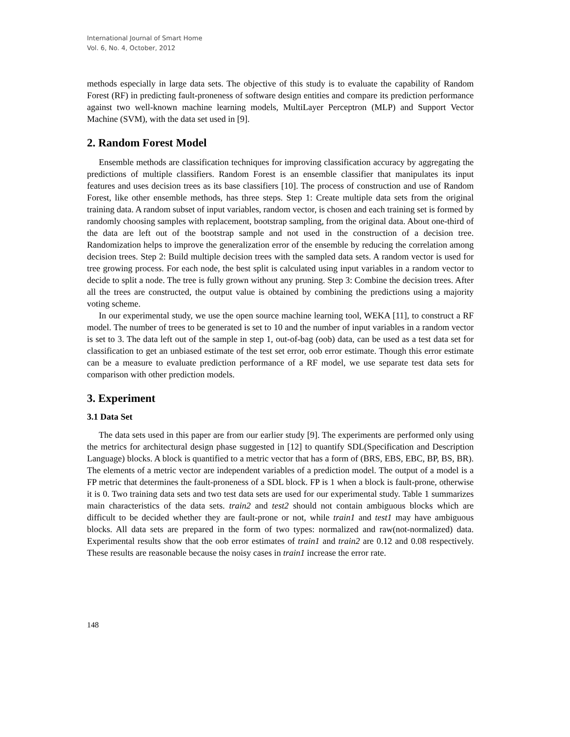International Journal of Smart Home
Vol. 6, No. 4, October, 2012
methods especially in large data sets. The objective of this study is to evaluate the capability of Random Forest (RF) in predicting fault-proneness of software design entities and compare its prediction performance against two well-known machine learning models, MultiLayer Perceptron (MLP) and Support Vector Machine (SVM), with the data set used in [9].
2. Random Forest Model
Ensemble methods are classification techniques for improving classification accuracy by aggregating the predictions of multiple classifiers. Random Forest is an ensemble classifier that manipulates its input features and uses decision trees as its base classifiers [10]. The process of construction and use of Random Forest, like other ensemble methods, has three steps. Step 1: Create multiple data sets from the original training data. A random subset of input variables, random vector, is chosen and each training set is formed by randomly choosing samples with replacement, bootstrap sampling, from the original data. About one-third of the data are left out of the bootstrap sample and not used in the construction of a decision tree. Randomization helps to improve the generalization error of the ensemble by reducing the correlation among decision trees. Step 2: Build multiple decision trees with the sampled data sets. A random vector is used for tree growing process. For each node, the best split is calculated using input variables in a random vector to decide to split a node. The tree is fully grown without any pruning. Step 3: Combine the decision trees. After all the trees are constructed, the output value is obtained by combining the predictions using a majority voting scheme.
In our experimental study, we use the open source machine learning tool, WEKA [11], to construct a RF model. The number of trees to be generated is set to 10 and the number of input variables in a random vector is set to 3. The data left out of the sample in step 1, out-of-bag (oob) data, can be used as a test data set for classification to get an unbiased estimate of the test set error, oob error estimate. Though this error estimate can be a measure to evaluate prediction performance of a RF model, we use separate test data sets for comparison with other prediction models.
3. Experiment
3.1 Data Set
The data sets used in this paper are from our earlier study [9]. The experiments are performed only using the metrics for architectural design phase suggested in [12] to quantify SDL(Specification and Description Language) blocks. A block is quantified to a metric vector that has a form of (BRS, EBS, EBC, BP, BS, BR). The elements of a metric vector are independent variables of a prediction model. The output of a model is a FP metric that determines the fault-proneness of a SDL block. FP is 1 when a block is fault-prone, otherwise it is 0. Two training data sets and two test data sets are used for our experimental study. Table 1 summarizes main characteristics of the data sets. train2 and test2 should not contain ambiguous blocks which are difficult to be decided whether they are fault-prone or not, while train1 and test1 may have ambiguous blocks. All data sets are prepared in the form of two types: normalized and raw(not-normalized) data. Experimental results show that the oob error estimates of train1 and train2 are 0.12 and 0.08 respectively. These results are reasonable because the noisy cases in train1 increase the error rate.
148